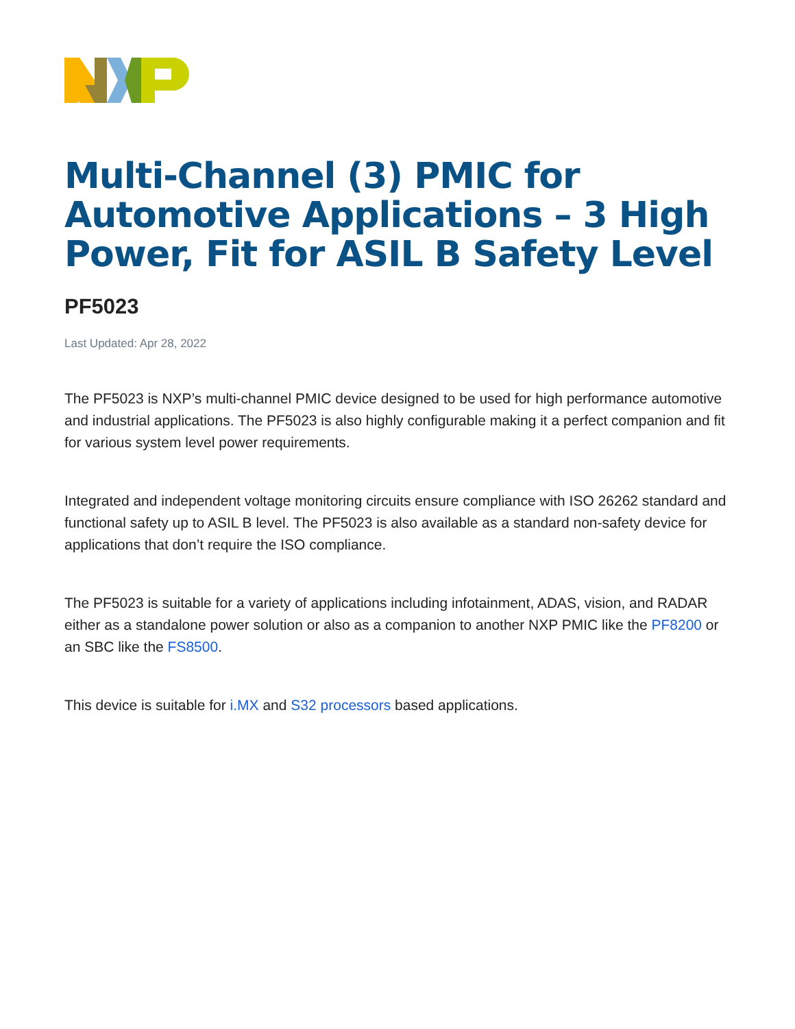Multi-Channel (3) PMIC for Automotive Applications – 3 High Power, Fit for ASIL B Safety Level
PF5023
Last Updated: Apr 28, 2022
The PF5023 is NXP’s multi-channel PMIC device designed to be used for high performance automotive and industrial applications. The PF5023 is also highly configurable making it a perfect companion and fit for various system level power requirements.
Integrated and independent voltage monitoring circuits ensure compliance with ISO 26262 standard and functional safety up to ASIL B level. The PF5023 is also available as a standard non-safety device for applications that don’t require the ISO compliance.
The PF5023 is suitable for a variety of applications including infotainment, ADAS, vision, and RADAR either as a standalone power solution or also as a companion to another NXP PMIC like the PF8200 or an SBC like the FS8500.
This device is suitable for i.MX and S32 processors based applications.